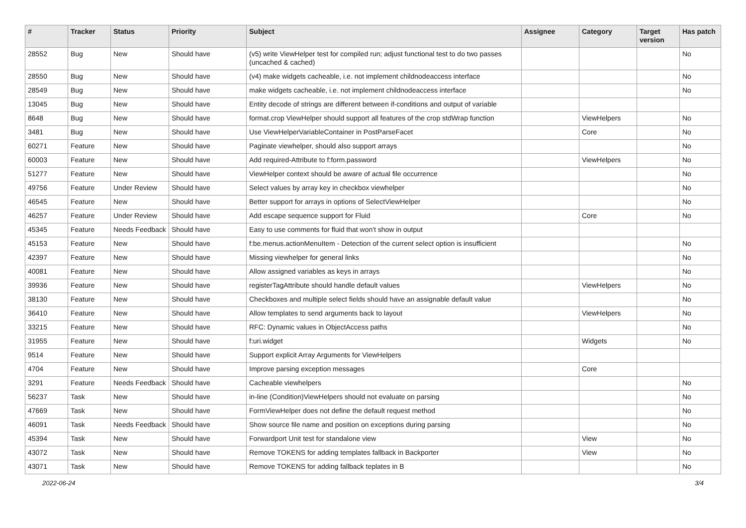| # | Tracker | Status | Priority | Subject | Assignee | Category | Target version | Has patch |
| --- | --- | --- | --- | --- | --- | --- | --- | --- |
| 28552 | Bug | New | Should have | (v5) write ViewHelper test for compiled run; adjust functional test to do two passes (uncached & cached) | | | | No |
| 28550 | Bug | New | Should have | (v4) make widgets cacheable, i.e. not implement childnodeaccess interface | | | | No |
| 28549 | Bug | New | Should have | make widgets cacheable, i.e. not implement childnodeaccess interface | | | | No |
| 13045 | Bug | New | Should have | Entity decode of strings are different between if-conditions and output of variable | | | | |
| 8648 | Bug | New | Should have | format.crop ViewHelper should support all features of the crop stdWrap function | | ViewHelpers | | No |
| 3481 | Bug | New | Should have | Use ViewHelperVariableContainer in PostParseFacet | | Core | | No |
| 60271 | Feature | New | Should have | Paginate viewhelper, should also support arrays | | | | No |
| 60003 | Feature | New | Should have | Add required-Attribute to f:form.password | | ViewHelpers | | No |
| 51277 | Feature | New | Should have | ViewHelper context should be aware of actual file occurrence | | | | No |
| 49756 | Feature | Under Review | Should have | Select values by array key in checkbox viewhelper | | | | No |
| 46545 | Feature | New | Should have | Better support for arrays in options of SelectViewHelper | | | | No |
| 46257 | Feature | Under Review | Should have | Add escape sequence support for Fluid | | Core | | No |
| 45345 | Feature | Needs Feedback | Should have | Easy to use comments for fluid that won't show in output | | | | |
| 45153 | Feature | New | Should have | f:be.menus.actionMenuItem - Detection of the current select option is insufficient | | | | No |
| 42397 | Feature | New | Should have | Missing viewhelper for general links | | | | No |
| 40081 | Feature | New | Should have | Allow assigned variables as keys in arrays | | | | No |
| 39936 | Feature | New | Should have | registerTagAttribute should handle default values | | ViewHelpers | | No |
| 38130 | Feature | New | Should have | Checkboxes and multiple select fields should have an assignable default value | | | | No |
| 36410 | Feature | New | Should have | Allow templates to send arguments back to layout | | ViewHelpers | | No |
| 33215 | Feature | New | Should have | RFC: Dynamic values in ObjectAccess paths | | | | No |
| 31955 | Feature | New | Should have | f:uri.widget | | Widgets | | No |
| 9514 | Feature | New | Should have | Support explicit Array Arguments for ViewHelpers | | | | |
| 4704 | Feature | New | Should have | Improve parsing exception messages | | Core | | |
| 3291 | Feature | Needs Feedback | Should have | Cacheable viewhelpers | | | | No |
| 56237 | Task | New | Should have | in-line (Condition)ViewHelpers should not evaluate on parsing | | | | No |
| 47669 | Task | New | Should have | FormViewHelper does not define the default request method | | | | No |
| 46091 | Task | Needs Feedback | Should have | Show source file name and position on exceptions during parsing | | | | No |
| 45394 | Task | New | Should have | Forwardport Unit test for standalone view | | View | | No |
| 43072 | Task | New | Should have | Remove TOKENS for adding templates fallback in Backporter | | View | | No |
| 43071 | Task | New | Should have | Remove TOKENS for adding fallback teplates in B | | | | No |
2022-06-24 3/4